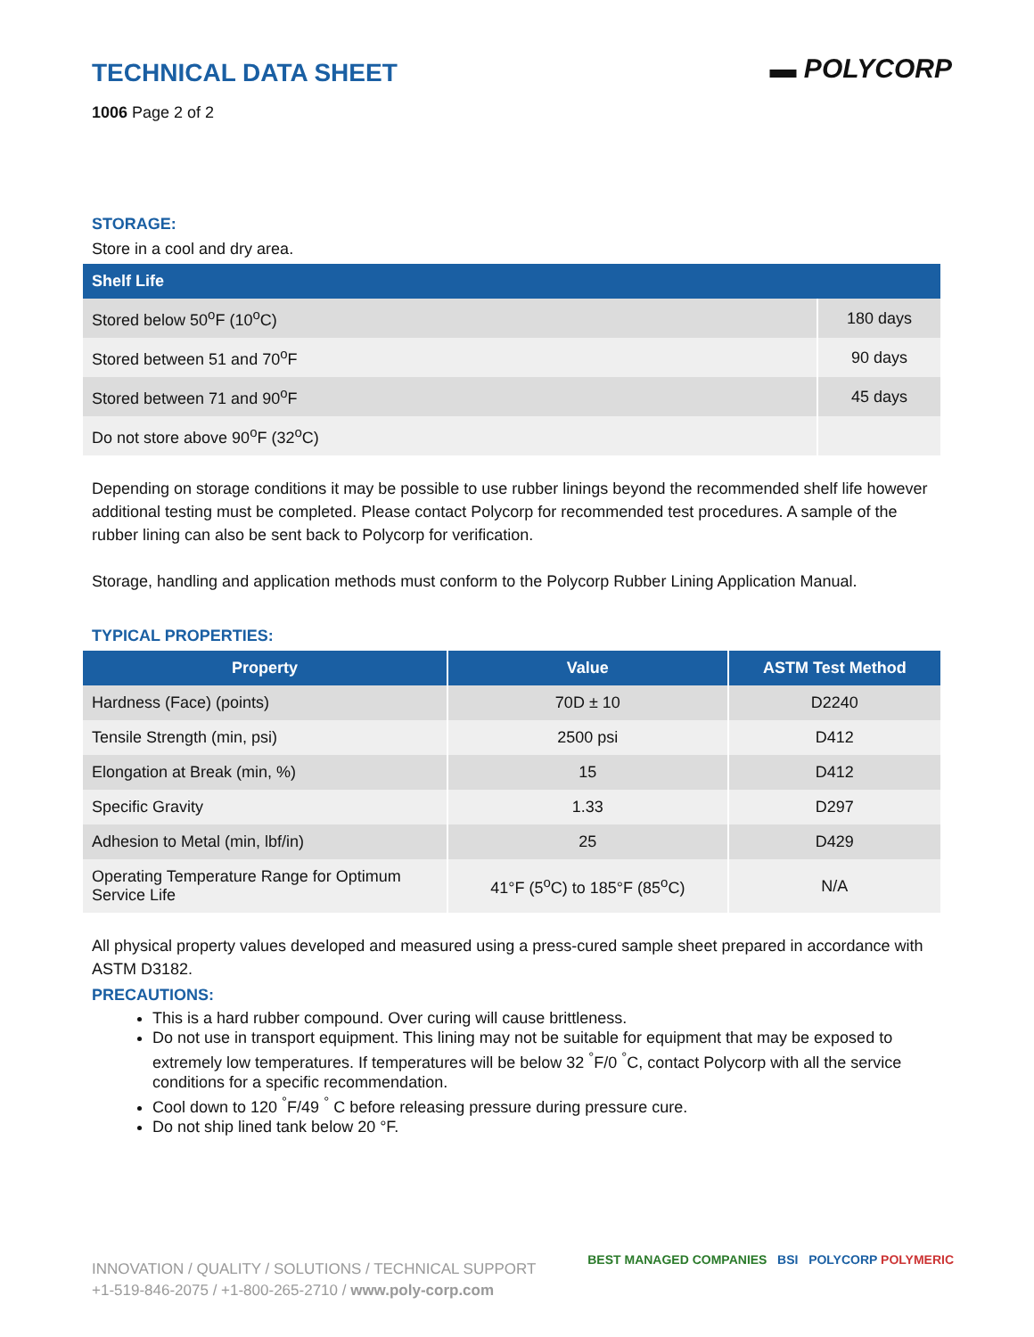▬ POLYCORP
TECHNICAL DATA SHEET
1006 Page 2 of 2
STORAGE:
Store in a cool and dry area.
| Shelf Life | |
| --- | --- |
| Stored below 50<sup>o</sup>F (10<sup>o</sup>C) | 180 days |
| Stored between 51 and 70<sup>o</sup>F | 90 days |
| Stored between 71 and 90<sup>o</sup>F | 45 days |
| Do not store above 90<sup>o</sup>F (32<sup>o</sup>C) | |
Depending on storage conditions it may be possible to use rubber linings beyond the recommended shelf life however additional testing must be completed. Please contact Polycorp for recommended test procedures. A sample of the rubber lining can also be sent back to Polycorp for verification.
Storage, handling and application methods must conform to the Polycorp Rubber Lining Application Manual.
TYPICAL PROPERTIES:
| Property | Value | ASTM Test Method |
| --- | --- | --- |
| Hardness (Face) (points) | 70D ± 10 | D2240 |
| Tensile Strength (min, psi) | 2500 psi | D412 |
| Elongation at Break (min, %) | 15 | D412 |
| Specific Gravity | 1.33 | D297 |
| Adhesion to Metal (min, lbf/in) | 25 | D429 |
| Operating Temperature Range for Optimum Service Life | 41°F (5<sup>o</sup>C) to 185°F (85<sup>o</sup>C) | N/A |
All physical property values developed and measured using a press-cured sample sheet prepared in accordance with ASTM D3182.
PRECAUTIONS:
This is a hard rubber compound. Over curing will cause brittleness.
Do not use in transport equipment. This lining may not be suitable for equipment that may be exposed to extremely low temperatures. If temperatures will be below 32 <sup>°</sup>F/0 <sup>°</sup>C, contact Polycorp with all the service conditions for a specific recommendation.
Cool down to 120 <sup>°</sup>F/49 <sup>°</sup> C before releasing pressure during pressure cure.
Do not ship lined tank below 20 °F.
INNOVATION / QUALITY / SOLUTIONS / TECHNICAL SUPPORT
+1-519-846-2075 / +1-800-265-2710 / www.poly-corp.com
BEST MANAGED COMPANIES BSI POLYCORP POLYMERIC